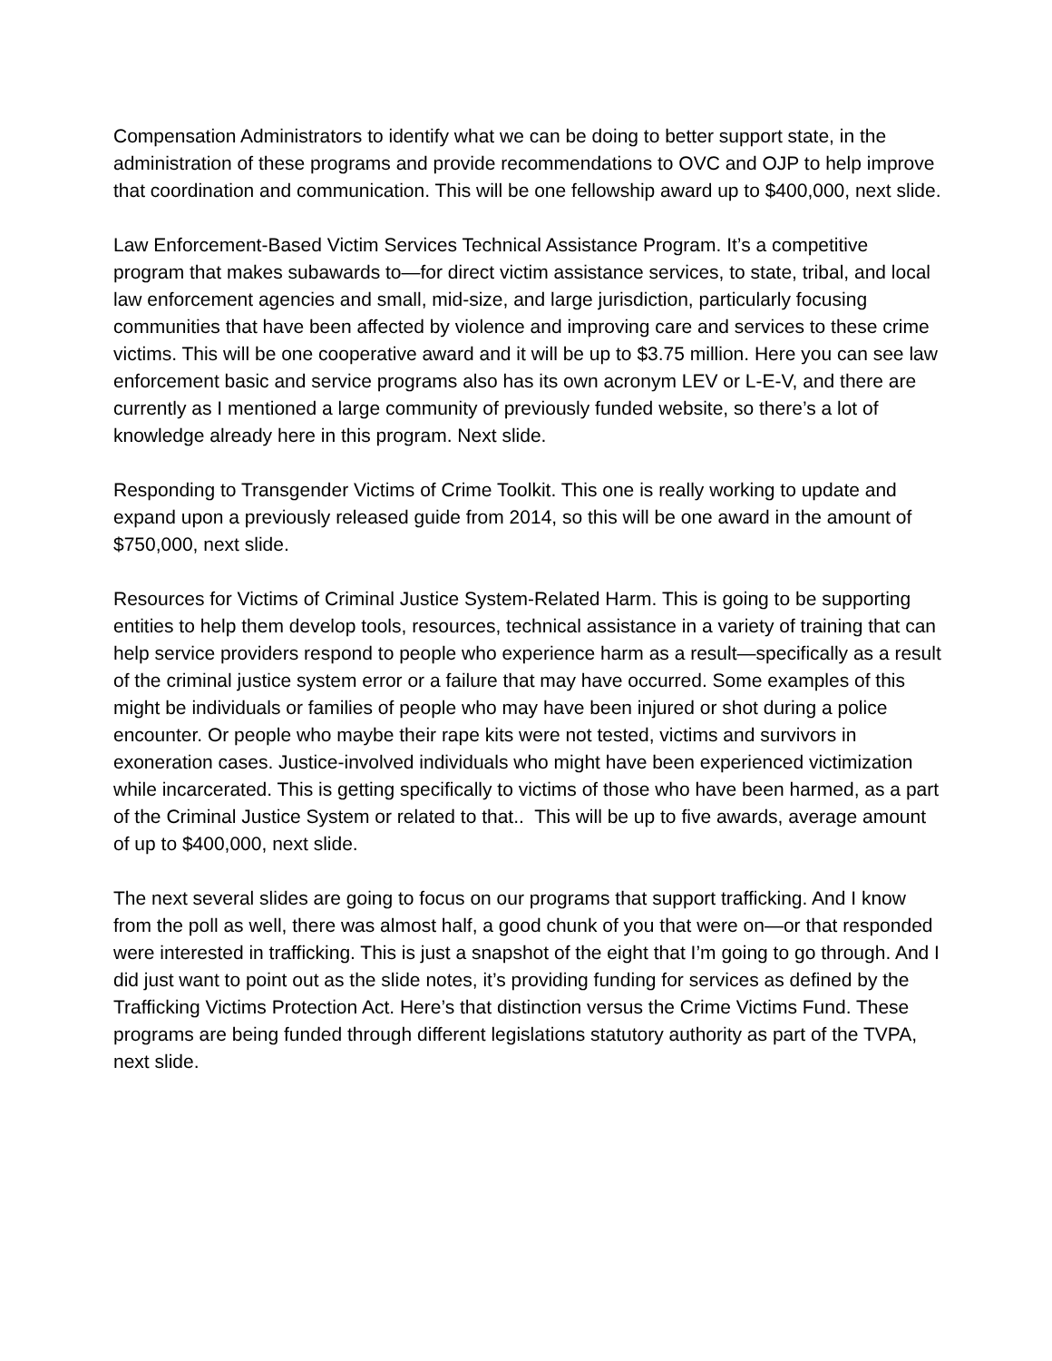Compensation Administrators to identify what we can be doing to better support state, in the administration of these programs and provide recommendations to OVC and OJP to help improve that coordination and communication. This will be one fellowship award up to $400,000, next slide.
Law Enforcement-Based Victim Services Technical Assistance Program. It’s a competitive program that makes subawards to—for direct victim assistance services, to state, tribal, and local law enforcement agencies and small, mid-size, and large jurisdiction, particularly focusing communities that have been affected by violence and improving care and services to these crime victims. This will be one cooperative award and it will be up to $3.75 million. Here you can see law enforcement basic and service programs also has its own acronym LEV or L-E-V, and there are currently as I mentioned a large community of previously funded website, so there’s a lot of knowledge already here in this program. Next slide.
Responding to Transgender Victims of Crime Toolkit. This one is really working to update and expand upon a previously released guide from 2014, so this will be one award in the amount of $750,000, next slide.
Resources for Victims of Criminal Justice System-Related Harm. This is going to be supporting entities to help them develop tools, resources, technical assistance in a variety of training that can help service providers respond to people who experience harm as a result—specifically as a result of the criminal justice system error or a failure that may have occurred. Some examples of this might be individuals or families of people who may have been injured or shot during a police encounter. Or people who maybe their rape kits were not tested, victims and survivors in exoneration cases. Justice-involved individuals who might have been experienced victimization while incarcerated. This is getting specifically to victims of those who have been harmed, as a part of the Criminal Justice System or related to that.. This will be up to five awards, average amount of up to $400,000, next slide.
The next several slides are going to focus on our programs that support trafficking. And I know from the poll as well, there was almost half, a good chunk of you that were on—or that responded were interested in trafficking. This is just a snapshot of the eight that I’m going to go through. And I did just want to point out as the slide notes, it’s providing funding for services as defined by the Trafficking Victims Protection Act. Here’s that distinction versus the Crime Victims Fund. These programs are being funded through different legislations statutory authority as part of the TVPA, next slide.